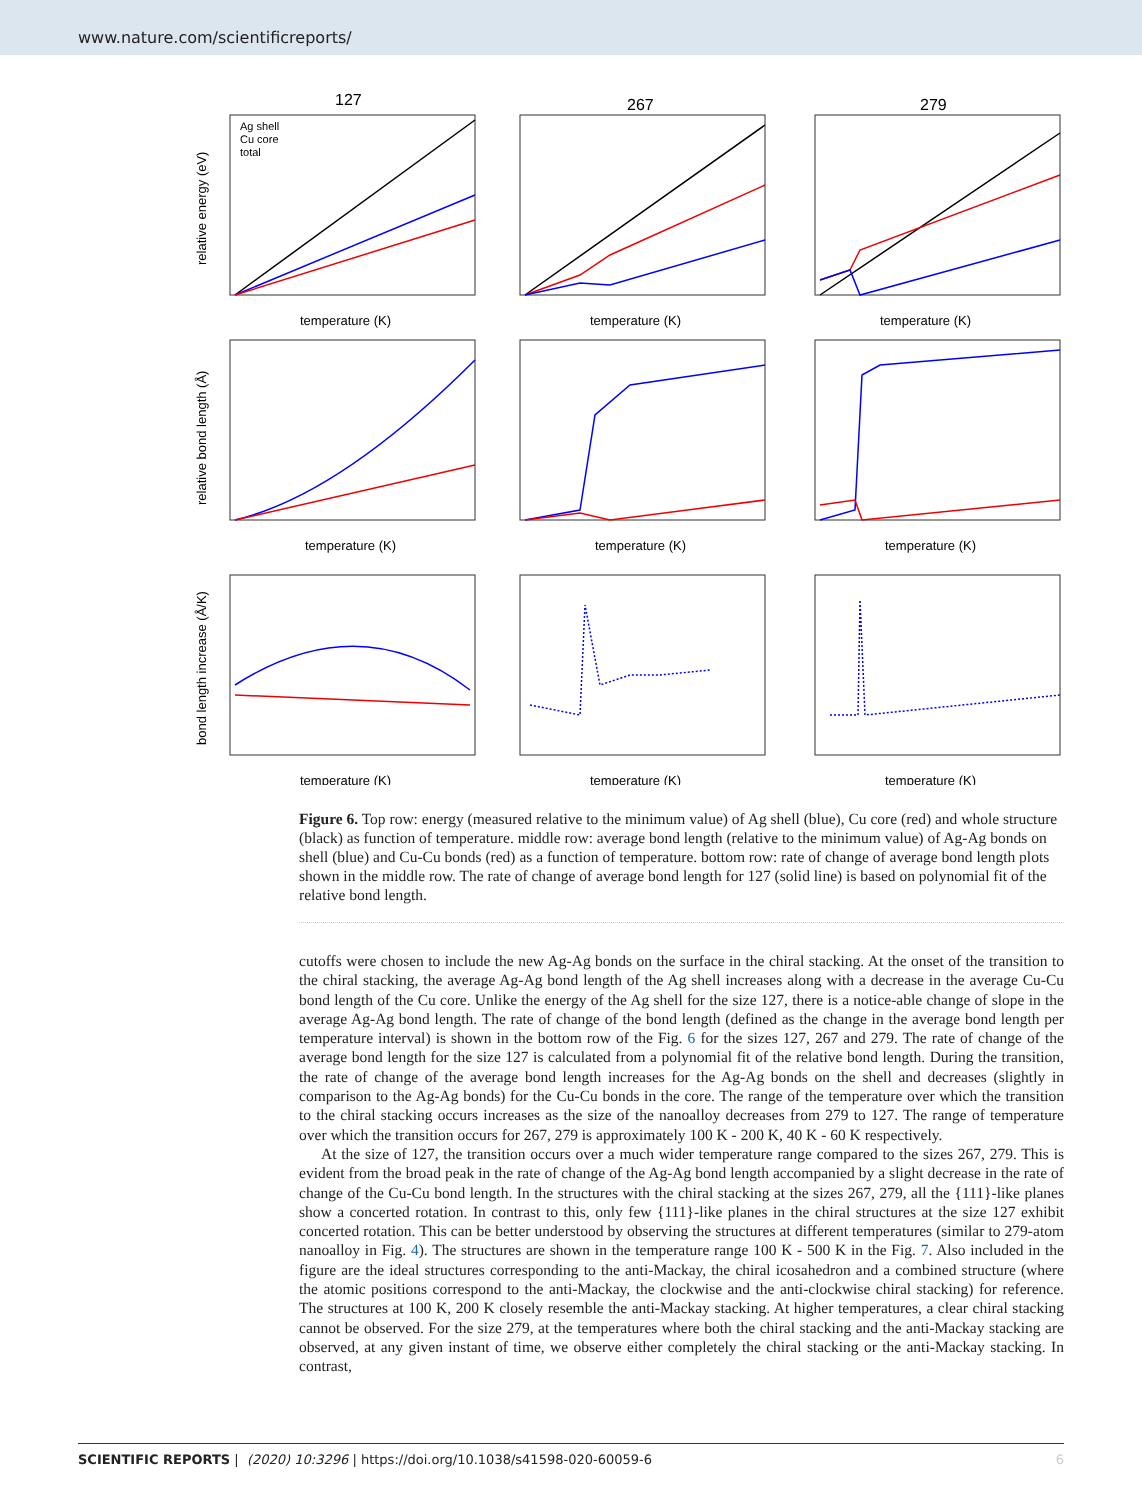www.nature.com/scientificreports/
127
267
279
temperature (K)
temperature (K)
temperature (K)
temperature (K)
temperature (K)
temperature (K)
temperature (K)
temperature (K)
temperature (K)
Ag shell
Cu core
total
relative energy (eV)
relative bond length (Å)
bond length increase (Å/K)
Figure 6. Top row: energy (measured relative to the minimum value) of Ag shell (blue), Cu core (red) and whole structure (black) as function of temperature. middle row: average bond length (relative to the minimum value) of Ag-Ag bonds on shell (blue) and Cu-Cu bonds (red) as a function of temperature. bottom row: rate of change of average bond length plots shown in the middle row. The rate of change of average bond length for 127 (solid line) is based on polynomial fit of the relative bond length.
cutoffs were chosen to include the new Ag-Ag bonds on the surface in the chiral stacking. At the onset of the transition to the chiral stacking, the average Ag-Ag bond length of the Ag shell increases along with a decrease in the average Cu-Cu bond length of the Cu core. Unlike the energy of the Ag shell for the size 127, there is a notice-able change of slope in the average Ag-Ag bond length. The rate of change of the bond length (defined as the change in the average bond length per temperature interval) is shown in the bottom row of the Fig. 6 for the sizes 127, 267 and 279. The rate of change of the average bond length for the size 127 is calculated from a polynomial fit of the relative bond length. During the transition, the rate of change of the average bond length increases for the Ag-Ag bonds on the shell and decreases (slightly in comparison to the Ag-Ag bonds) for the Cu-Cu bonds in the core. The range of the temperature over which the transition to the chiral stacking occurs increases as the size of the nanoalloy decreases from 279 to 127. The range of temperature over which the transition occurs for 267, 279 is approximately 100 K - 200 K, 40 K - 60 K respectively.
At the size of 127, the transition occurs over a much wider temperature range compared to the sizes 267, 279. This is evident from the broad peak in the rate of change of the Ag-Ag bond length accompanied by a slight decrease in the rate of change of the Cu-Cu bond length. In the structures with the chiral stacking at the sizes 267, 279, all the {111}-like planes show a concerted rotation. In contrast to this, only few {111}-like planes in the chiral structures at the size 127 exhibit concerted rotation. This can be better understood by observing the structures at different temperatures (similar to 279-atom nanoalloy in Fig. 4). The structures are shown in the temperature range 100 K - 500 K in the Fig. 7. Also included in the figure are the ideal structures corresponding to the anti-Mackay, the chiral icosahedron and a combined structure (where the atomic positions correspond to the anti-Mackay, the clockwise and the anti-clockwise chiral stacking) for reference. The structures at 100 K, 200 K closely resemble the anti-Mackay stacking. At higher temperatures, a clear chiral stacking cannot be observed. For the size 279, at the temperatures where both the chiral stacking and the anti-Mackay stacking are observed, at any given instant of time, we observe either completely the chiral stacking or the anti-Mackay stacking. In contrast,
SCIENTIFIC REPORTS | (2020) 10:3296 | https://doi.org/10.1038/s41598-020-60059-6 6